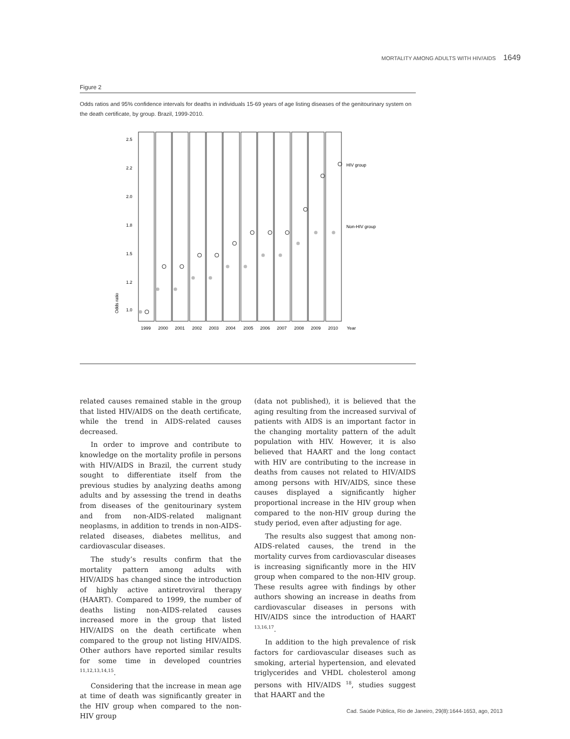MORTALITY AMONG ADULTS WITH HIV/AIDS 1649
Figure 2
Odds ratios and 95% confidence intervals for deaths in individuals 15-69 years of age listing diseases of the genitourinary system on the death certificate, by group. Brazil, 1999-2010.
2.5
2.2
2.0
1.8
1.5
1.2
1.0
HIV group
Non-HIV group
1999
2000
2001
2002
2003
2004
2005
2006
2007
2008
2009
2010
Year
Odds ratio
related causes remained stable in the group that listed HIV/AIDS on the death certificate, while the trend in AIDS-related causes decreased.
In order to improve and contribute to knowledge on the mortality profile in persons with HIV/AIDS in Brazil, the current study sought to differentiate itself from the previous studies by analyzing deaths among adults and by assessing the trend in deaths from diseases of the genitourinary system and from non-AIDS-related malignant neoplasms, in addition to trends in non-AIDS-related diseases, diabetes mellitus, and cardiovascular diseases.
The study’s results confirm that the mortality pattern among adults with HIV/AIDS has changed since the introduction of highly active antiretroviral therapy (HAART). Compared to 1999, the number of deaths listing non-AIDS-related causes increased more in the group that listed HIV/AIDS on the death certificate when compared to the group not listing HIV/AIDS. Other authors have reported similar results for some time in developed countries <sup>11,12,13,14,15</sup>.
Considering that the increase in mean age at time of death was significantly greater in the HIV group when compared to the non-HIV group
(data not published), it is believed that the aging resulting from the increased survival of patients with AIDS is an important factor in the changing mortality pattern of the adult population with HIV. However, it is also believed that HAART and the long contact with HIV are contributing to the increase in deaths from causes not related to HIV/AIDS among persons with HIV/AIDS, since these causes displayed a significantly higher proportional increase in the HIV group when compared to the non-HIV group during the study period, even after adjusting for age.
The results also suggest that among non-AIDS-related causes, the trend in the mortality curves from cardiovascular diseases is increasing significantly more in the HIV group when compared to the non-HIV group. These results agree with findings by other authors showing an increase in deaths from cardiovascular diseases in persons with HIV/AIDS since the introduction of HAART <sup>13,16,17</sup>.
In addition to the high prevalence of risk factors for cardiovascular diseases such as smoking, arterial hypertension, and elevated triglycerides and VHDL cholesterol among persons with HIV/AIDS <sup>18</sup>, studies suggest that HAART and the
Cad. Saúde Pública, Rio de Janeiro, 29(8):1644-1653, ago, 2013